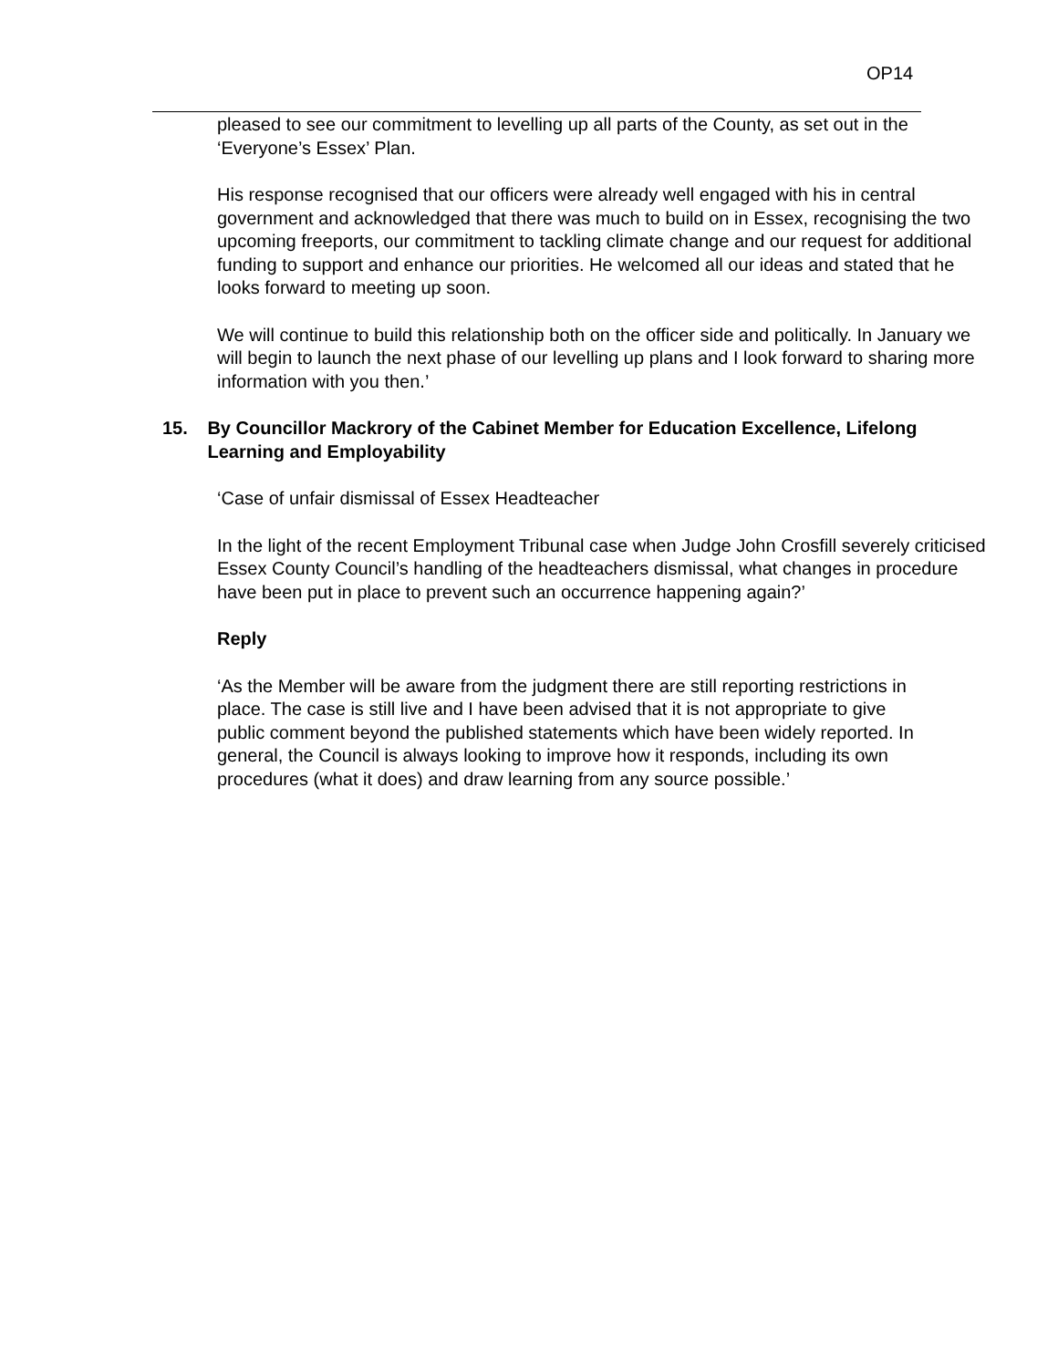OP14
pleased to see our commitment to levelling up all parts of the County, as set out in the ‘Everyone’s Essex’ Plan.
His response recognised that our officers were already well engaged with his in central government and acknowledged that there was much to build on in Essex, recognising the two upcoming freeports, our commitment to tackling climate change and our request for additional funding to support and enhance our priorities. He welcomed all our ideas and stated that he looks forward to meeting up soon.
We will continue to build this relationship both on the officer side and politically. In January we will begin to launch the next phase of our levelling up plans and I look forward to sharing more information with you then.’
15. By Councillor Mackrory of the Cabinet Member for Education Excellence, Lifelong Learning and Employability
‘Case of unfair dismissal of Essex Headteacher
In the light of the recent Employment Tribunal case when Judge John Crosfill severely criticised Essex County Council’s handling of the headteachers dismissal, what changes in procedure have been put in place to prevent such an occurrence happening again?’
Reply
‘As the Member will be aware from the judgment there are still reporting restrictions in place. The case is still live and I have been advised that it is not appropriate to give public comment beyond the published statements which have been widely reported. In general, the Council is always looking to improve how it responds, including its own procedures (what it does) and draw learning from any source possible.’